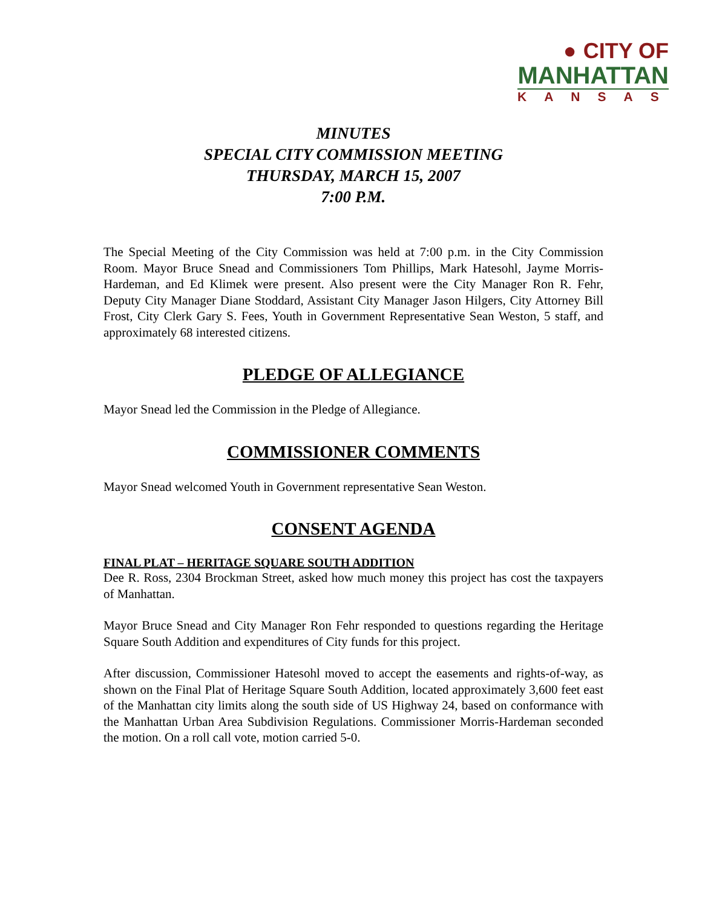● CITY OF MANHATTAN
KANSAS
MINUTES
SPECIAL CITY COMMISSION MEETING
THURSDAY, MARCH 15, 2007
7:00 P.M.
The Special Meeting of the City Commission was held at 7:00 p.m. in the City Commission Room. Mayor Bruce Snead and Commissioners Tom Phillips, Mark Hatesohl, Jayme Morris-Hardeman, and Ed Klimek were present. Also present were the City Manager Ron R. Fehr, Deputy City Manager Diane Stoddard, Assistant City Manager Jason Hilgers, City Attorney Bill Frost, City Clerk Gary S. Fees, Youth in Government Representative Sean Weston, 5 staff, and approximately 68 interested citizens.
PLEDGE OF ALLEGIANCE
Mayor Snead led the Commission in the Pledge of Allegiance.
COMMISSIONER COMMENTS
Mayor Snead welcomed Youth in Government representative Sean Weston.
CONSENT AGENDA
FINAL PLAT – HERITAGE SQUARE SOUTH ADDITION
Dee R. Ross, 2304 Brockman Street, asked how much money this project has cost the taxpayers of Manhattan.
Mayor Bruce Snead and City Manager Ron Fehr responded to questions regarding the Heritage Square South Addition and expenditures of City funds for this project.
After discussion, Commissioner Hatesohl moved to accept the easements and rights-of-way, as shown on the Final Plat of Heritage Square South Addition, located approximately 3,600 feet east of the Manhattan city limits along the south side of US Highway 24, based on conformance with the Manhattan Urban Area Subdivision Regulations. Commissioner Morris-Hardeman seconded the motion. On a roll call vote, motion carried 5-0.